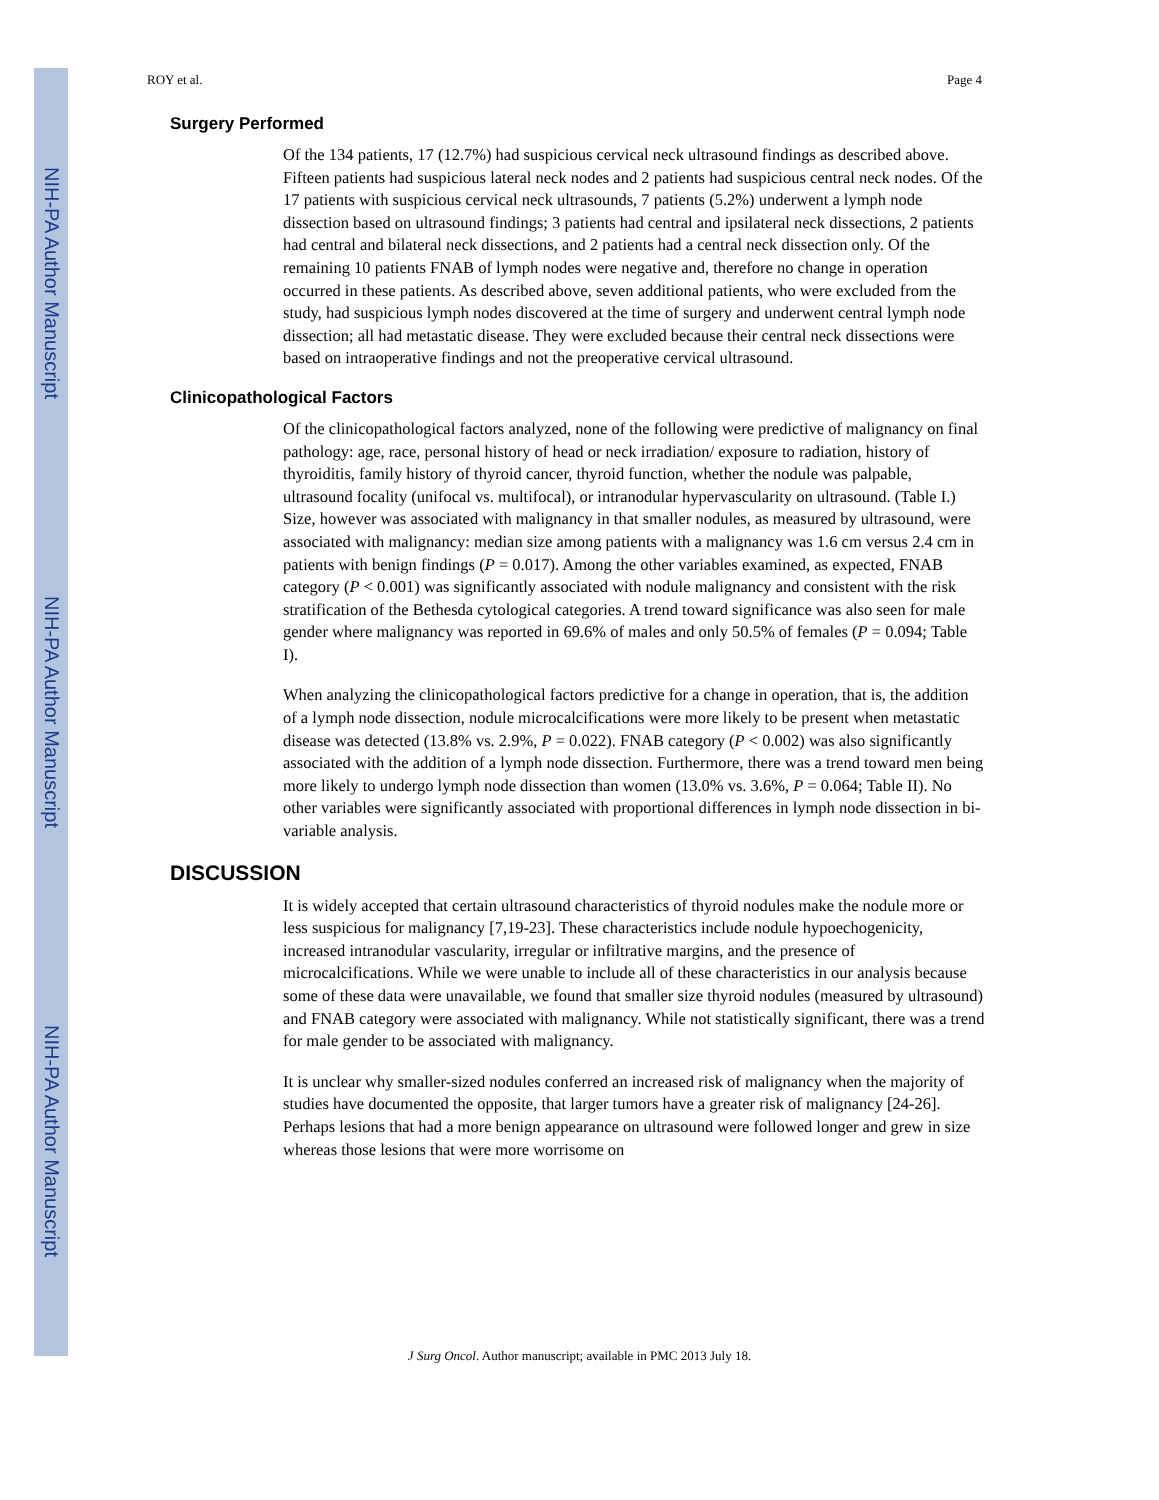NIH-PA Author Manuscript
NIH-PA Author Manuscript
NIH-PA Author Manuscript
ROY et al. Page 4
Surgery Performed
Of the 134 patients, 17 (12.7%) had suspicious cervical neck ultrasound findings as described above. Fifteen patients had suspicious lateral neck nodes and 2 patients had suspicious central neck nodes. Of the 17 patients with suspicious cervical neck ultrasounds, 7 patients (5.2%) underwent a lymph node dissection based on ultrasound findings; 3 patients had central and ipsilateral neck dissections, 2 patients had central and bilateral neck dissections, and 2 patients had a central neck dissection only. Of the remaining 10 patients FNAB of lymph nodes were negative and, therefore no change in operation occurred in these patients. As described above, seven additional patients, who were excluded from the study, had suspicious lymph nodes discovered at the time of surgery and underwent central lymph node dissection; all had metastatic disease. They were excluded because their central neck dissections were based on intraoperative findings and not the preoperative cervical ultrasound.
Clinicopathological Factors
Of the clinicopathological factors analyzed, none of the following were predictive of malignancy on final pathology: age, race, personal history of head or neck irradiation/ exposure to radiation, history of thyroiditis, family history of thyroid cancer, thyroid function, whether the nodule was palpable, ultrasound focality (unifocal vs. multifocal), or intranodular hypervascularity on ultrasound. (Table I.) Size, however was associated with malignancy in that smaller nodules, as measured by ultrasound, were associated with malignancy: median size among patients with a malignancy was 1.6 cm versus 2.4 cm in patients with benign findings (P = 0.017). Among the other variables examined, as expected, FNAB category (P < 0.001) was significantly associated with nodule malignancy and consistent with the risk stratification of the Bethesda cytological categories. A trend toward significance was also seen for male gender where malignancy was reported in 69.6% of males and only 50.5% of females (P = 0.094; Table I).
When analyzing the clinicopathological factors predictive for a change in operation, that is, the addition of a lymph node dissection, nodule microcalcifications were more likely to be present when metastatic disease was detected (13.8% vs. 2.9%, P = 0.022). FNAB category (P < 0.002) was also significantly associated with the addition of a lymph node dissection. Furthermore, there was a trend toward men being more likely to undergo lymph node dissection than women (13.0% vs. 3.6%, P = 0.064; Table II). No other variables were significantly associated with proportional differences in lymph node dissection in bi-variable analysis.
DISCUSSION
It is widely accepted that certain ultrasound characteristics of thyroid nodules make the nodule more or less suspicious for malignancy [7,19-23]. These characteristics include nodule hypoechogenicity, increased intranodular vascularity, irregular or infiltrative margins, and the presence of microcalcifications. While we were unable to include all of these characteristics in our analysis because some of these data were unavailable, we found that smaller size thyroid nodules (measured by ultrasound) and FNAB category were associated with malignancy. While not statistically significant, there was a trend for male gender to be associated with malignancy.
It is unclear why smaller-sized nodules conferred an increased risk of malignancy when the majority of studies have documented the opposite, that larger tumors have a greater risk of malignancy [24-26]. Perhaps lesions that had a more benign appearance on ultrasound were followed longer and grew in size whereas those lesions that were more worrisome on
J Surg Oncol. Author manuscript; available in PMC 2013 July 18.